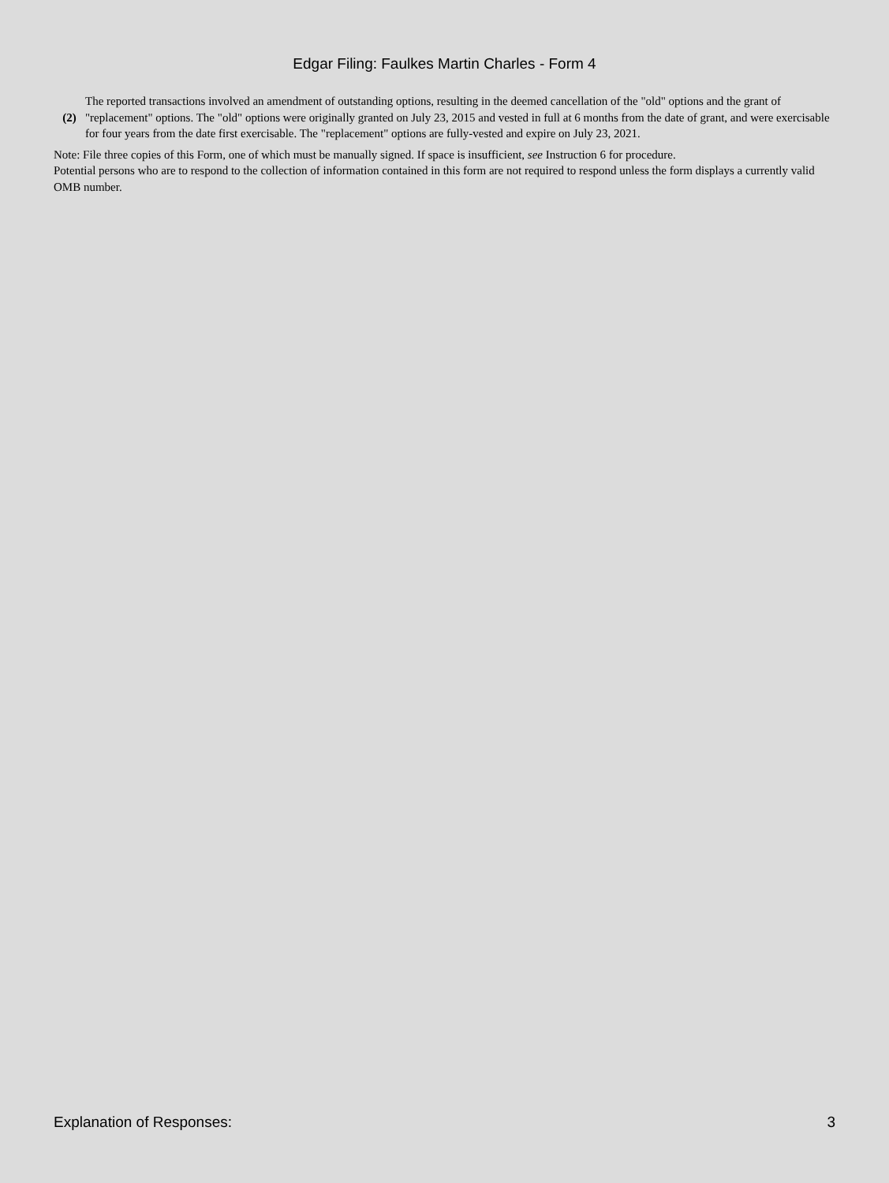Edgar Filing: Faulkes Martin Charles - Form 4
| (2) | The reported transactions involved an amendment of outstanding options, resulting in the deemed cancellation of the "old" options and the grant of "replacement" options. The "old" options were originally granted on July 23, 2015 and vested in full at 6 months from the date of grant, and were exercisable for four years from the date first exercisable. The "replacement" options are fully-vested and expire on July 23, 2021. |
Note: File three copies of this Form, one of which must be manually signed. If space is insufficient, see Instruction 6 for procedure.
Potential persons who are to respond to the collection of information contained in this form are not required to respond unless the form displays a currently valid OMB number.
Explanation of Responses: 3